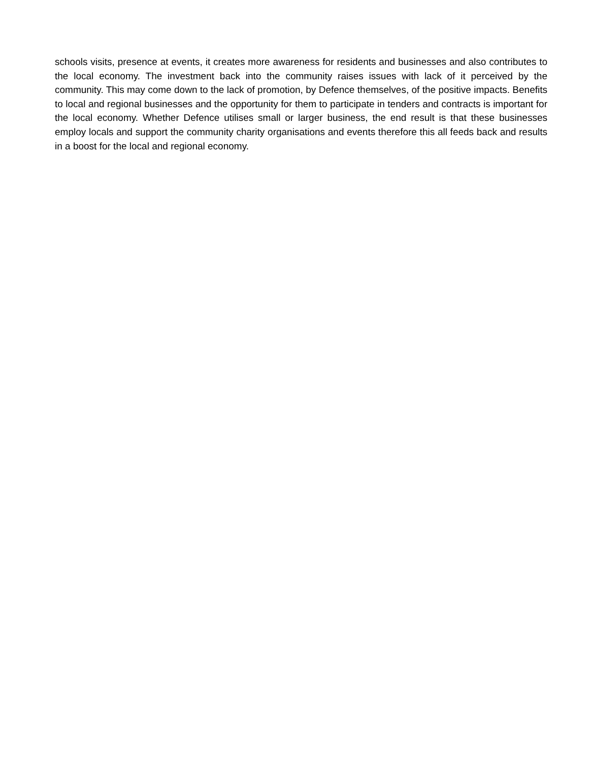schools visits, presence at events, it creates more awareness for residents and businesses and also contributes to the local economy. The investment back into the community raises issues with lack of it perceived by the community. This may come down to the lack of promotion, by Defence themselves, of the positive impacts. Benefits to local and regional businesses and the opportunity for them to participate in tenders and contracts is important for the local economy. Whether Defence utilises small or larger business, the end result is that these businesses employ locals and support the community charity organisations and events therefore this all feeds back and results in a boost for the local and regional economy.